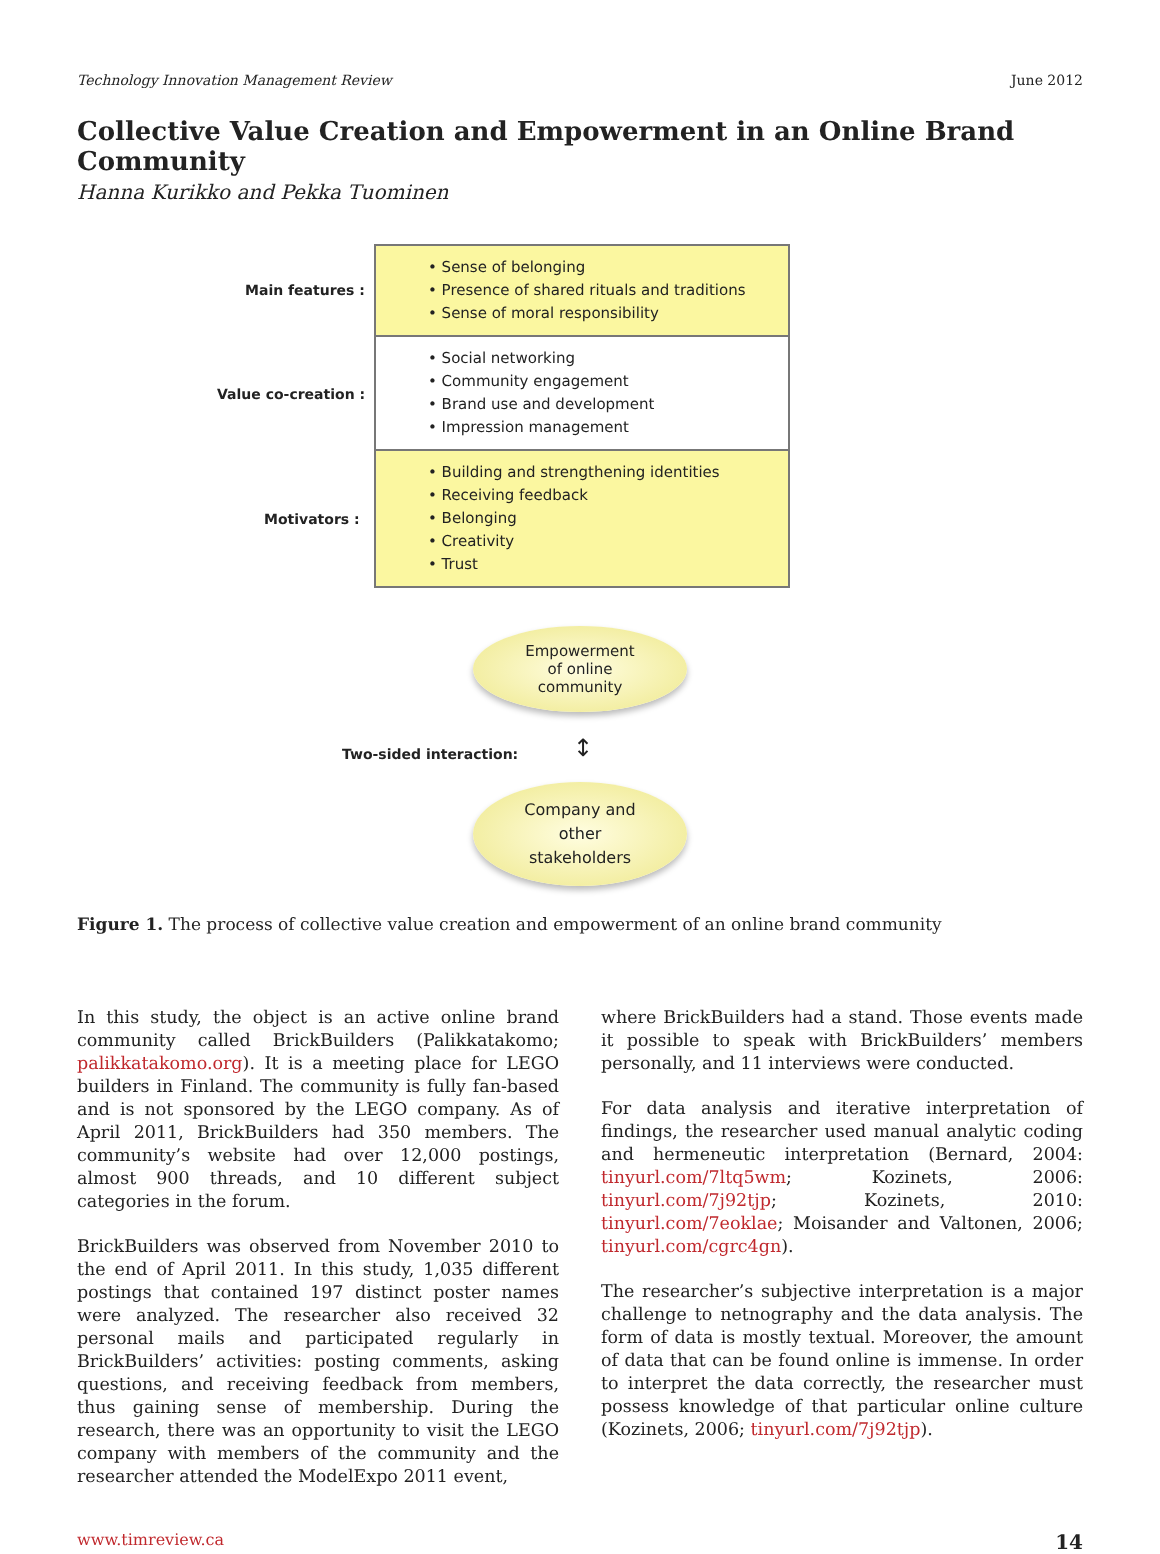Technology Innovation Management Review June 2012
Collective Value Creation and Empowerment in an Online Brand Community
Hanna Kurikko and Pekka Tuominen
Main features :
Value co-creation :
Motivators :
• Sense of belonging
• Presence of shared rituals and traditions
• Sense of moral responsibility
• Social networking
• Community engagement
• Brand use and development
• Impression management
• Building and strengthening identities
• Receiving feedback
• Belonging
• Creativity
• Trust
Empowerment
of online
community
Two-sided interaction: ↕
Company and
other
stakeholders
Figure 1. The process of collective value creation and empowerment of an online brand community
In this study, the object is an active online brand community called BrickBuilders (Palikkatakomo; palikkatakomo.org). It is a meeting place for LEGO builders in Finland. The community is fully fan-based and is not sponsored by the LEGO company. As of April 2011, BrickBuilders had 350 members. The community’s website had over 12,000 postings, almost 900 threads, and 10 different subject categories in the forum.
BrickBuilders was observed from November 2010 to the end of April 2011. In this study, 1,035 different postings that contained 197 distinct poster names were analyzed. The researcher also received 32 personal mails and participated regularly in BrickBuilders’ activities: posting comments, asking questions, and receiving feedback from members, thus gaining sense of membership. During the research, there was an opportunity to visit the LEGO company with members of the community and the researcher attended the ModelExpo 2011 event,
where BrickBuilders had a stand. Those events made it possible to speak with BrickBuilders’ members personally, and 11 interviews were conducted.
For data analysis and iterative interpretation of findings, the researcher used manual analytic coding and hermeneutic interpretation (Bernard, 2004: tinyurl.com/7ltq5wm; Kozinets, 2006: tinyurl.com/7j92tjp; Kozinets, 2010: tinyurl.com/7eoklae; Moisander and Valtonen, 2006; tinyurl.com/cgrc4gn).
The researcher’s subjective interpretation is a major challenge to netnography and the data analysis. The form of data is mostly textual. Moreover, the amount of data that can be found online is immense. In order to interpret the data correctly, the researcher must possess knowledge of that particular online culture (Kozinets, 2006; tinyurl.com/7j92tjp).
www.timreview.ca 14